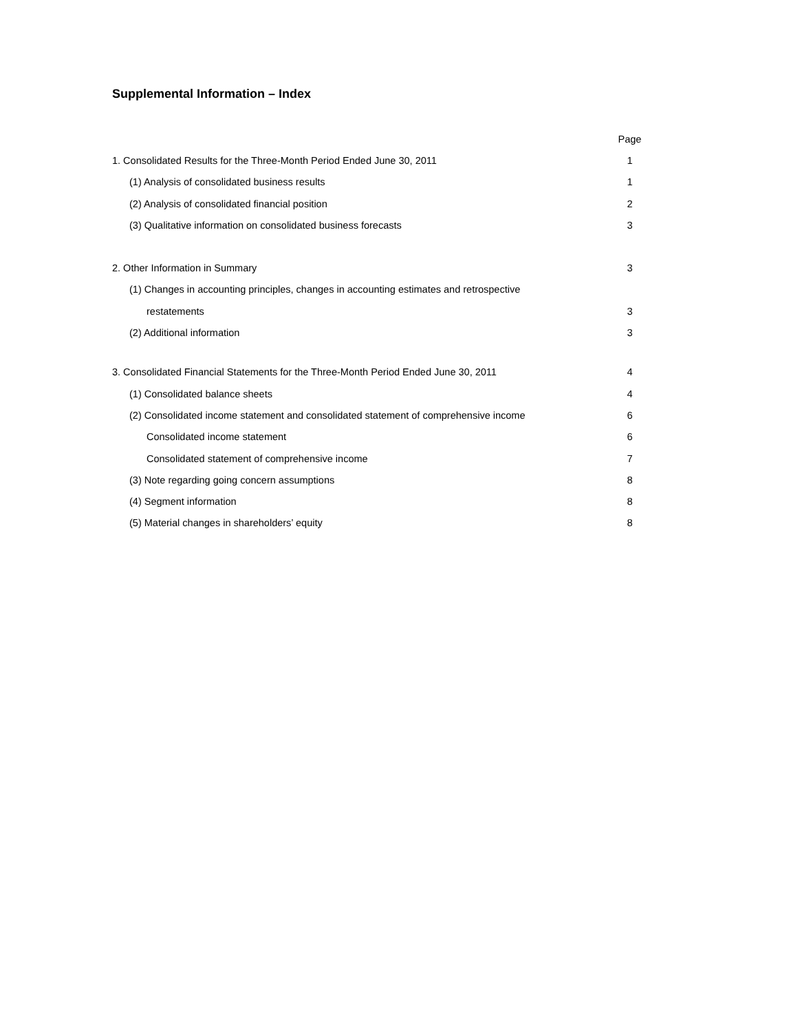Supplemental Information – Index
| | Page |
| 1. Consolidated Results for the Three-Month Period Ended June 30, 2011 | 1 |
| (1) Analysis of consolidated business results | 1 |
| (2) Analysis of consolidated financial position | 2 |
| (3) Qualitative information on consolidated business forecasts | 3 |
| 2. Other Information in Summary | 3 |
| (1) Changes in accounting principles, changes in accounting estimates and retrospective | |
| restatements | 3 |
| (2) Additional information | 3 |
| 3. Consolidated Financial Statements for the Three-Month Period Ended June 30, 2011 | 4 |
| (1) Consolidated balance sheets | 4 |
| (2) Consolidated income statement and consolidated statement of comprehensive income | 6 |
| Consolidated income statement | 6 |
| Consolidated statement of comprehensive income | 7 |
| (3) Note regarding going concern assumptions | 8 |
| (4) Segment information | 8 |
| (5) Material changes in shareholders’ equity | 8 |